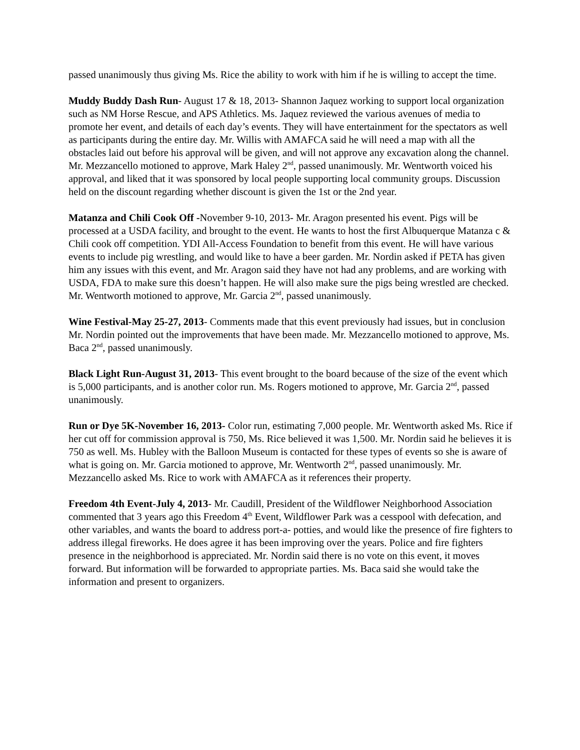passed unanimously thus giving Ms. Rice the ability to work with him if he is willing to accept the time.
Muddy Buddy Dash Run- August 17 & 18, 2013- Shannon Jaquez working to support local organization such as NM Horse Rescue, and APS Athletics. Ms. Jaquez reviewed the various avenues of media to promote her event, and details of each day’s events. They will have entertainment for the spectators as well as participants during the entire day. Mr. Willis with AMAFCA said he will need a map with all the obstacles laid out before his approval will be given, and will not approve any excavation along the channel. Mr. Mezzancello motioned to approve, Mark Haley 2<sup>nd</sup>, passed unanimously. Mr. Wentworth voiced his approval, and liked that it was sponsored by local people supporting local community groups. Discussion held on the discount regarding whether discount is given the 1st or the 2nd year.
Matanza and Chili Cook Off -November 9-10, 2013- Mr. Aragon presented his event. Pigs will be processed at a USDA facility, and brought to the event. He wants to host the first Albuquerque Matanza c & Chili cook off competition. YDI All-Access Foundation to benefit from this event. He will have various events to include pig wrestling, and would like to have a beer garden. Mr. Nordin asked if PETA has given him any issues with this event, and Mr. Aragon said they have not had any problems, and are working with USDA, FDA to make sure this doesn’t happen. He will also make sure the pigs being wrestled are checked. Mr. Wentworth motioned to approve, Mr. Garcia 2<sup>nd</sup>, passed unanimously.
Wine Festival-May 25-27, 2013- Comments made that this event previously had issues, but in conclusion Mr. Nordin pointed out the improvements that have been made. Mr. Mezzancello motioned to approve, Ms. Baca 2<sup>nd</sup>, passed unanimously.
Black Light Run-August 31, 2013- This event brought to the board because of the size of the event which is 5,000 participants, and is another color run. Ms. Rogers motioned to approve, Mr. Garcia 2<sup>nd</sup>, passed unanimously.
Run or Dye 5K-November 16, 2013- Color run, estimating 7,000 people. Mr. Wentworth asked Ms. Rice if her cut off for commission approval is 750, Ms. Rice believed it was 1,500. Mr. Nordin said he believes it is 750 as well. Ms. Hubley with the Balloon Museum is contacted for these types of events so she is aware of what is going on. Mr. Garcia motioned to approve, Mr. Wentworth 2<sup>nd</sup>, passed unanimously. Mr. Mezzancello asked Ms. Rice to work with AMAFCA as it references their property.
Freedom 4th Event-July 4, 2013- Mr. Caudill, President of the Wildflower Neighborhood Association commented that 3 years ago this Freedom 4<sup>th</sup> Event, Wildflower Park was a cesspool with defecation, and other variables, and wants the board to address port-a- potties, and would like the presence of fire fighters to address illegal fireworks. He does agree it has been improving over the years. Police and fire fighters presence in the neighborhood is appreciated. Mr. Nordin said there is no vote on this event, it moves forward. But information will be forwarded to appropriate parties. Ms. Baca said she would take the information and present to organizers.